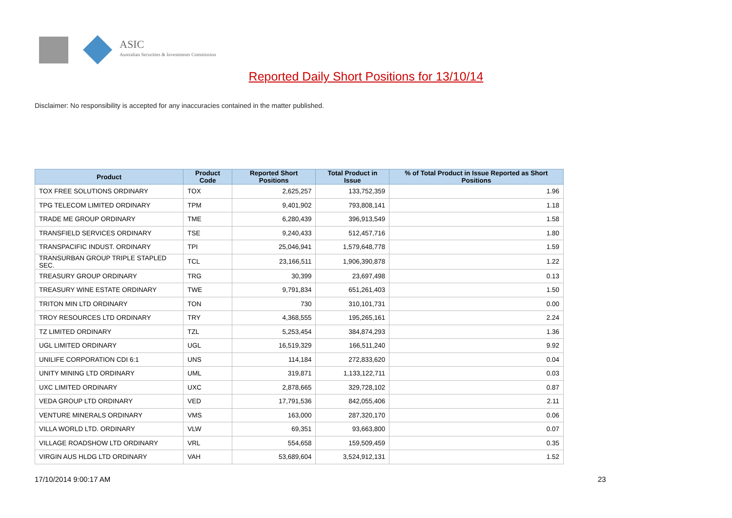ASIC
Australian Securities & Investments Commission
Reported Daily Short Positions for 13/10/14
Disclaimer: No responsibility is accepted for any inaccuracies contained in the matter published.
| Product | Product Code | Reported Short Positions | Total Product in Issue | % of Total Product in Issue Reported as Short Positions |
| --- | --- | --- | --- | --- |
| TOX FREE SOLUTIONS ORDINARY | TOX | 2,625,257 | 133,752,359 | 1.96 |
| TPG TELECOM LIMITED ORDINARY | TPM | 9,401,902 | 793,808,141 | 1.18 |
| TRADE ME GROUP ORDINARY | TME | 6,280,439 | 396,913,549 | 1.58 |
| TRANSFIELD SERVICES ORDINARY | TSE | 9,240,433 | 512,457,716 | 1.80 |
| TRANSPACIFIC INDUST. ORDINARY | TPI | 25,046,941 | 1,579,648,778 | 1.59 |
| TRANSURBAN GROUP TRIPLE STAPLED SEC. | TCL | 23,166,511 | 1,906,390,878 | 1.22 |
| TREASURY GROUP ORDINARY | TRG | 30,399 | 23,697,498 | 0.13 |
| TREASURY WINE ESTATE ORDINARY | TWE | 9,791,834 | 651,261,403 | 1.50 |
| TRITON MIN LTD ORDINARY | TON | 730 | 310,101,731 | 0.00 |
| TROY RESOURCES LTD ORDINARY | TRY | 4,368,555 | 195,265,161 | 2.24 |
| TZ LIMITED ORDINARY | TZL | 5,253,454 | 384,874,293 | 1.36 |
| UGL LIMITED ORDINARY | UGL | 16,519,329 | 166,511,240 | 9.92 |
| UNILIFE CORPORATION CDI 6:1 | UNS | 114,184 | 272,833,620 | 0.04 |
| UNITY MINING LTD ORDINARY | UML | 319,871 | 1,133,122,711 | 0.03 |
| UXC LIMITED ORDINARY | UXC | 2,878,665 | 329,728,102 | 0.87 |
| VEDA GROUP LTD ORDINARY | VED | 17,791,536 | 842,055,406 | 2.11 |
| VENTURE MINERALS ORDINARY | VMS | 163,000 | 287,320,170 | 0.06 |
| VILLA WORLD LTD. ORDINARY | VLW | 69,351 | 93,663,800 | 0.07 |
| VILLAGE ROADSHOW LTD ORDINARY | VRL | 554,658 | 159,509,459 | 0.35 |
| VIRGIN AUS HLDG LTD ORDINARY | VAH | 53,689,604 | 3,524,912,131 | 1.52 |
17/10/2014 9:00:17 AM 23